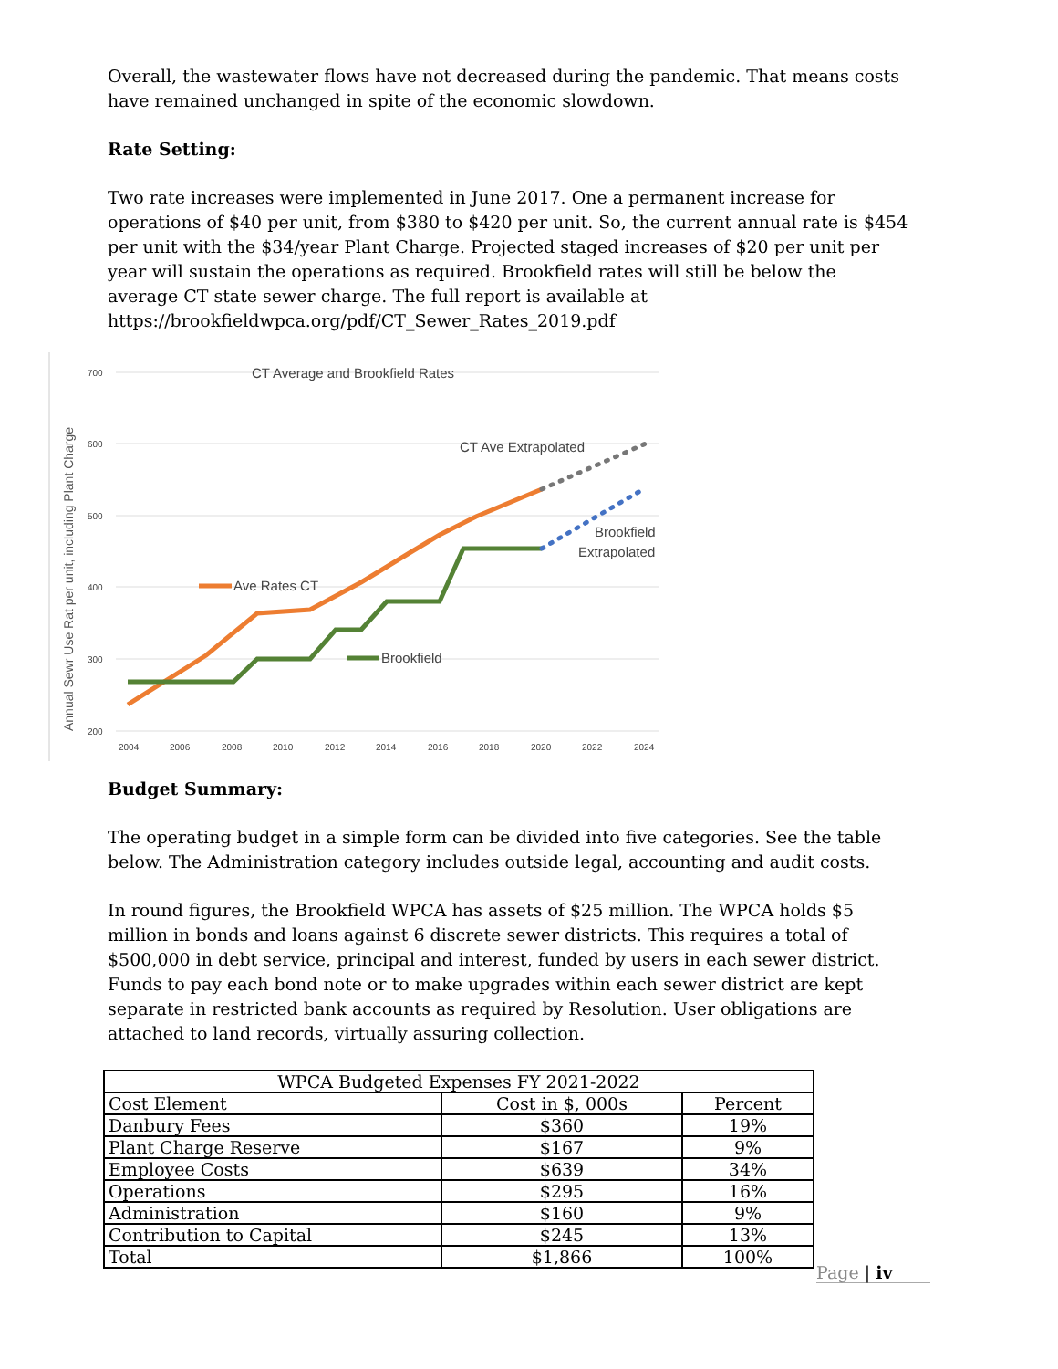Overall, the wastewater flows have not decreased during the pandemic. That means costs have remained unchanged in spite of the economic slowdown.
Rate Setting:
Two rate increases were implemented in June 2017. One a permanent increase for operations of $40 per unit, from $380 to $420 per unit. So, the current annual rate is $454 per unit with the $34/year Plant Charge. Projected staged increases of $20 per unit per year will sustain the operations as required. Brookfield rates will still be below the average CT state sewer charge. The full report is available at https://brookfieldwpca.org/pdf/CT_Sewer_Rates_2019.pdf
700
600
500
400
300
200
2004
2006
2008
2010
2012
2014
2016
2018
2020
2022
2024
Annual Sewr Use Rat per unit, including Plant Charge
CT Average and Brookfield Rates
Ave Rates CT
Brookfield
CT Ave Extrapolated
Brookfield
Extrapolated
Budget Summary:
The operating budget in a simple form can be divided into five categories. See the table below. The Administration category includes outside legal, accounting and audit costs.
In round figures, the Brookfield WPCA has assets of $25 million. The WPCA holds $5 million in bonds and loans against 6 discrete sewer districts. This requires a total of $500,000 in debt service, principal and interest, funded by users in each sewer district. Funds to pay each bond note or to make upgrades within each sewer district are kept separate in restricted bank accounts as required by Resolution. User obligations are attached to land records, virtually assuring collection.
| WPCA Budgeted Expenses FY 2021-2022 | | |
| --- | --- | --- |
| Cost Element | Cost in $, 000s | Percent |
| Danbury Fees | $360 | 19% |
| Plant Charge Reserve | $167 | 9% |
| Employee Costs | $639 | 34% |
| Operations | $295 | 16% |
| Administration | $160 | 9% |
| Contribution to Capital | $245 | 13% |
| Total | $1,866 | 100% |
Page | iv